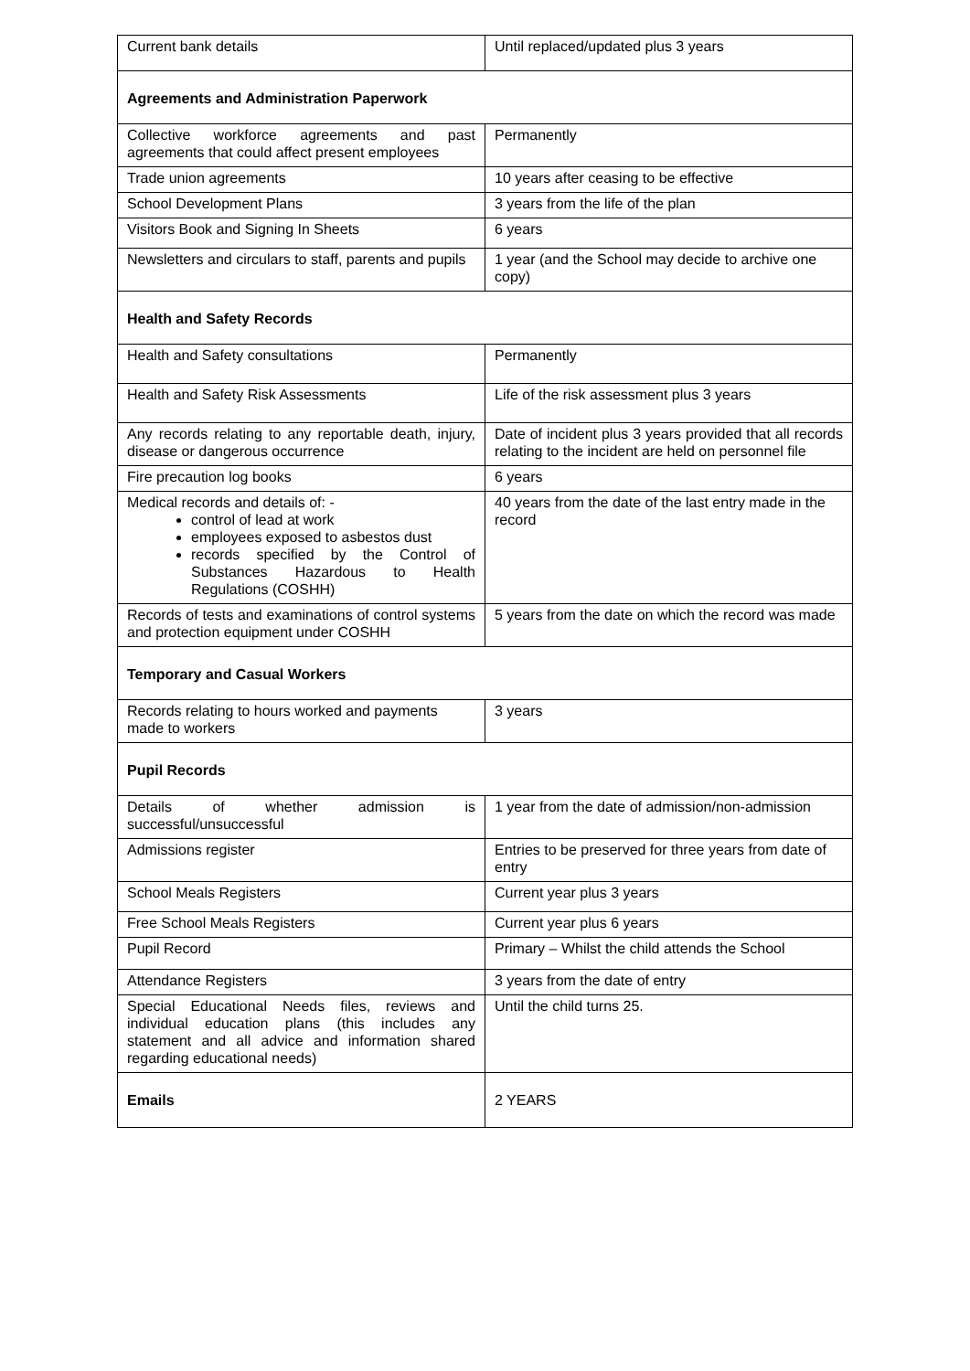| Current bank details | Until replaced/updated plus 3 years |
| Agreements and Administration Paperwork | |
| Collective workforce agreements and past agreements that could affect present employees | Permanently |
| Trade union agreements | 10 years after ceasing to be effective |
| School Development Plans | 3 years from the life of the plan |
| Visitors Book and Signing In Sheets | 6 years |
| Newsletters and circulars to staff, parents and pupils | 1 year (and the School may decide to archive one copy) |
| Health and Safety Records | |
| Health and Safety consultations | Permanently |
| Health and Safety Risk Assessments | Life of the risk assessment plus 3 years |
| Any records relating to any reportable death, injury, disease or dangerous occurrence | Date of incident plus 3 years provided that all records relating to the incident are held on personnel file |
| Fire precaution log books | 6 years |
| Medical records and details of: - control of lead at work employees exposed to asbestos dust records specified by the Control of Substances Hazardous to Health Regulations (COSHH) | 40 years from the date of the last entry made in the record |
| Records of tests and examinations of control systems and protection equipment under COSHH | 5 years from the date on which the record was made |
| Temporary and Casual Workers | |
| Records relating to hours worked and payments made to workers | 3 years |
| Pupil Records | |
| Details of whether admission is successful/unsuccessful | 1 year from the date of admission/non-admission |
| Admissions register | Entries to be preserved for three years from date of entry |
| School Meals Registers | Current year plus 3 years |
| Free School Meals Registers | Current year plus 6 years |
| Pupil Record | Primary – Whilst the child attends the School |
| Attendance Registers | 3 years from the date of entry |
| Special Educational Needs files, reviews and individual education plans (this includes any statement and all advice and information shared regarding educational needs) | Until the child turns 25. |
| Emails | 2 YEARS |